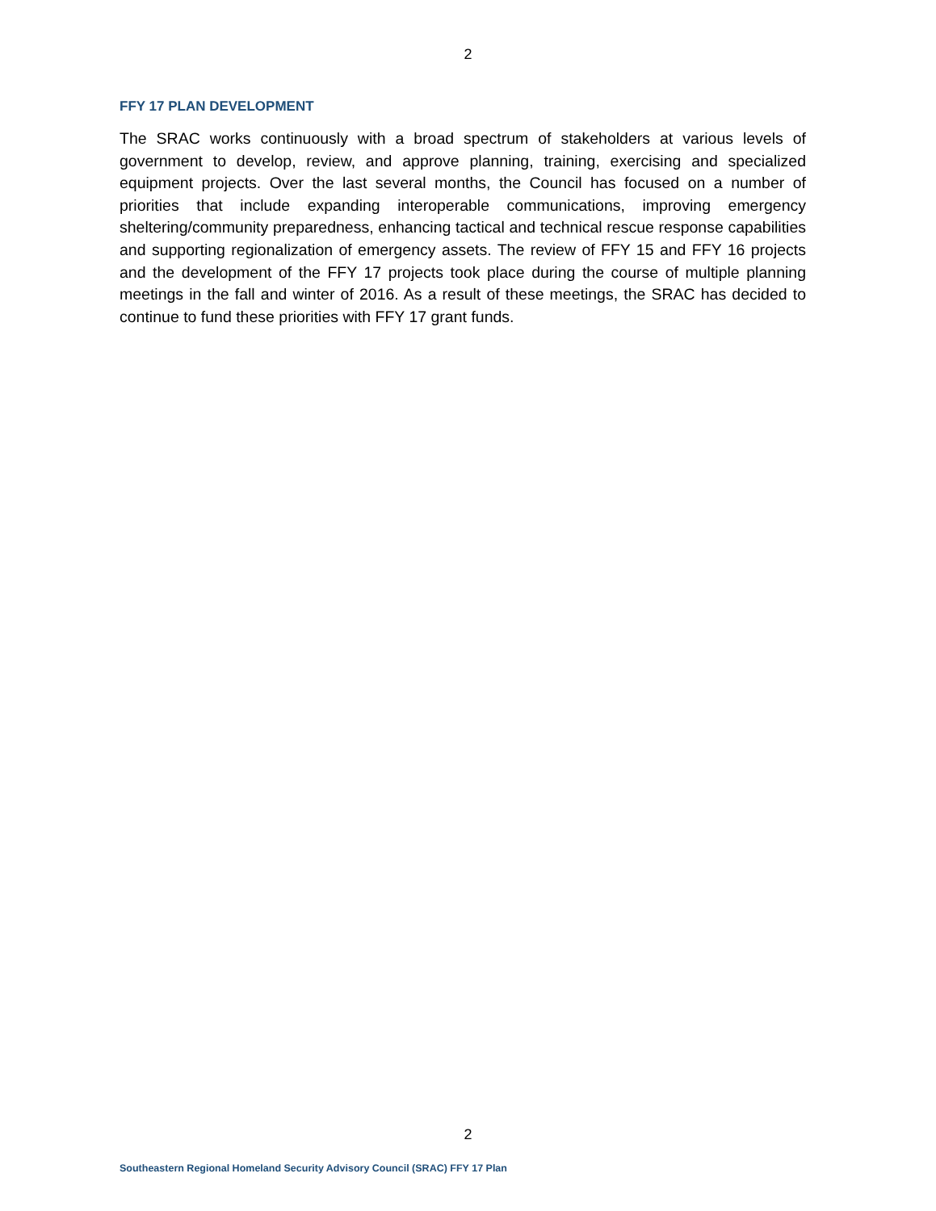2
FFY 17 PLAN DEVELOPMENT
The SRAC works continuously with a broad spectrum of stakeholders at various levels of government to develop, review, and approve planning, training, exercising and specialized equipment projects. Over the last several months, the Council has focused on a number of priorities that include expanding interoperable communications, improving emergency sheltering/community preparedness, enhancing tactical and technical rescue response capabilities and supporting regionalization of emergency assets. The review of FFY 15 and FFY 16 projects and the development of the FFY 17 projects took place during the course of multiple planning meetings in the fall and winter of 2016. As a result of these meetings, the SRAC has decided to continue to fund these priorities with FFY 17 grant funds.
2
Southeastern Regional Homeland Security Advisory Council (SRAC) FFY 17 Plan